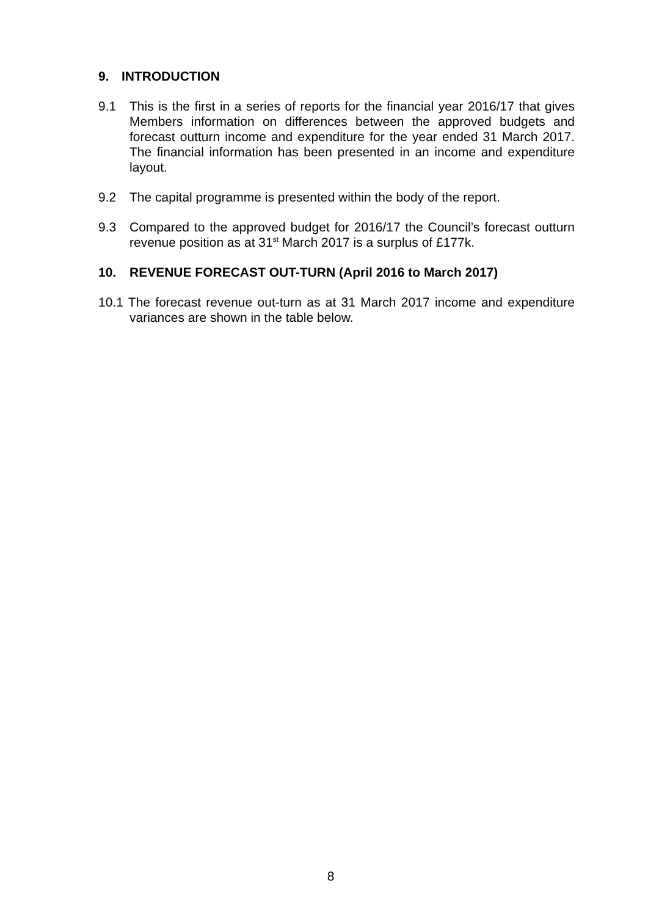9. INTRODUCTION
9.1 This is the first in a series of reports for the financial year 2016/17 that gives Members information on differences between the approved budgets and forecast outturn income and expenditure for the year ended 31 March 2017. The financial information has been presented in an income and expenditure layout.
9.2 The capital programme is presented within the body of the report.
9.3 Compared to the approved budget for 2016/17 the Council’s forecast outturn revenue position as at 31<sup>st</sup> March 2017 is a surplus of £177k.
10. REVENUE FORECAST OUT-TURN (April 2016 to March 2017)
10.1 The forecast revenue out-turn as at 31 March 2017 income and expenditure variances are shown in the table below.
8